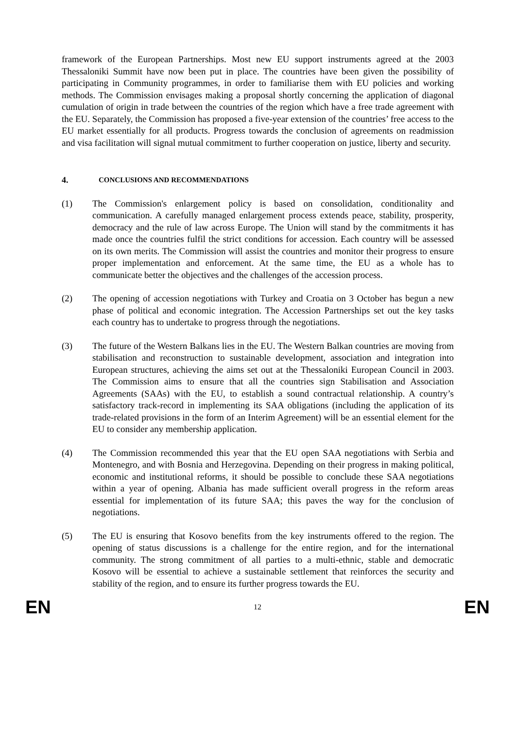framework of the European Partnerships. Most new EU support instruments agreed at the 2003 Thessaloniki Summit have now been put in place. The countries have been given the possibility of participating in Community programmes, in order to familiarise them with EU policies and working methods. The Commission envisages making a proposal shortly concerning the application of diagonal cumulation of origin in trade between the countries of the region which have a free trade agreement with the EU. Separately, the Commission has proposed a five-year extension of the countries’ free access to the EU market essentially for all products. Progress towards the conclusion of agreements on readmission and visa facilitation will signal mutual commitment to further cooperation on justice, liberty and security.
4. CONCLUSIONS AND RECOMMENDATIONS
(1) The Commission's enlargement policy is based on consolidation, conditionality and communication. A carefully managed enlargement process extends peace, stability, prosperity, democracy and the rule of law across Europe. The Union will stand by the commitments it has made once the countries fulfil the strict conditions for accession. Each country will be assessed on its own merits. The Commission will assist the countries and monitor their progress to ensure proper implementation and enforcement. At the same time, the EU as a whole has to communicate better the objectives and the challenges of the accession process.
(2) The opening of accession negotiations with Turkey and Croatia on 3 October has begun a new phase of political and economic integration. The Accession Partnerships set out the key tasks each country has to undertake to progress through the negotiations.
(3) The future of the Western Balkans lies in the EU. The Western Balkan countries are moving from stabilisation and reconstruction to sustainable development, association and integration into European structures, achieving the aims set out at the Thessaloniki European Council in 2003. The Commission aims to ensure that all the countries sign Stabilisation and Association Agreements (SAAs) with the EU, to establish a sound contractual relationship. A country’s satisfactory track-record in implementing its SAA obligations (including the application of its trade-related provisions in the form of an Interim Agreement) will be an essential element for the EU to consider any membership application.
(4) The Commission recommended this year that the EU open SAA negotiations with Serbia and Montenegro, and with Bosnia and Herzegovina. Depending on their progress in making political, economic and institutional reforms, it should be possible to conclude these SAA negotiations within a year of opening. Albania has made sufficient overall progress in the reform areas essential for implementation of its future SAA; this paves the way for the conclusion of negotiations.
(5) The EU is ensuring that Kosovo benefits from the key instruments offered to the region. The opening of status discussions is a challenge for the entire region, and for the international community. The strong commitment of all parties to a multi-ethnic, stable and democratic Kosovo will be essential to achieve a sustainable settlement that reinforces the security and stability of the region, and to ensure its further progress towards the EU.
EN 12 EN